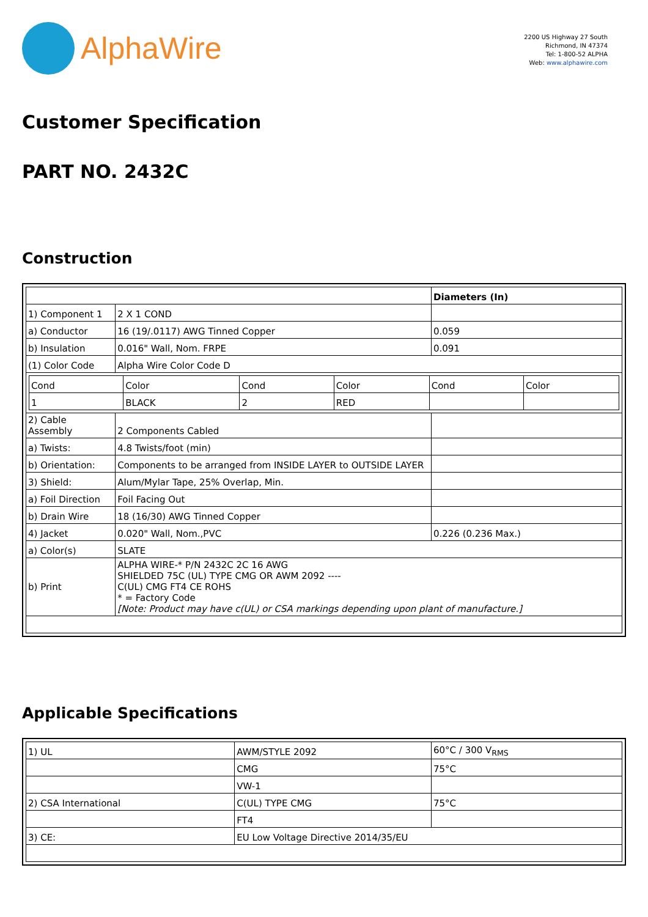AlphaWire
2200 US Highway 27 South
Richmond, IN 47374
Tel: 1-800-52 ALPHA
Web: www.alphawire.com
Customer Specification
PART NO. 2432C
Construction
| | | Diameters (In) |
| 1) Component 1 | 2 X 1 COND | |
| a) Conductor | 16 (19/.0117) AWG Tinned Copper | 0.059 |
| b) Insulation | 0.016" Wall, Nom. FRPE | 0.091 |
| (1) Color Code | Alpha Wire Color Code D | |
| / Cond / Color / Cond / Color / Cond / Color / / 1 / BLACK / 2 / RED / / / | | |
| 2) Cable Assembly | 2 Components Cabled | |
| a) Twists: | 4.8 Twists/foot (min) | |
| b) Orientation: | Components to be arranged from INSIDE LAYER to OUTSIDE LAYER | |
| 3) Shield: | Alum/Mylar Tape, 25% Overlap, Min. | |
| a) Foil Direction | Foil Facing Out | |
| b) Drain Wire | 18 (16/30) AWG Tinned Copper | |
| 4) Jacket | 0.020" Wall, Nom.,PVC | 0.226 (0.236 Max.) |
| a) Color(s) | SLATE | |
| b) Print | ALPHA WIRE-* P/N 2432C 2C 16 AWG SHIELDED 75C (UL) TYPE CMG OR AWM 2092 ---- C(UL) CMG FT4 CE ROHS * = Factory Code [Note: Product may have c(UL) or CSA markings depending upon plant of manufacture.] | |
Applicable Specifications
| 1) UL | AWM/STYLE 2092 | 60°C / 300 V<sub>RMS</sub> |
| | CMG | 75°C |
| | VW-1 | |
| 2) CSA International | C(UL) TYPE CMG | 75°C |
| | FT4 | |
| 3) CE: | EU Low Voltage Directive 2014/35/EU | |